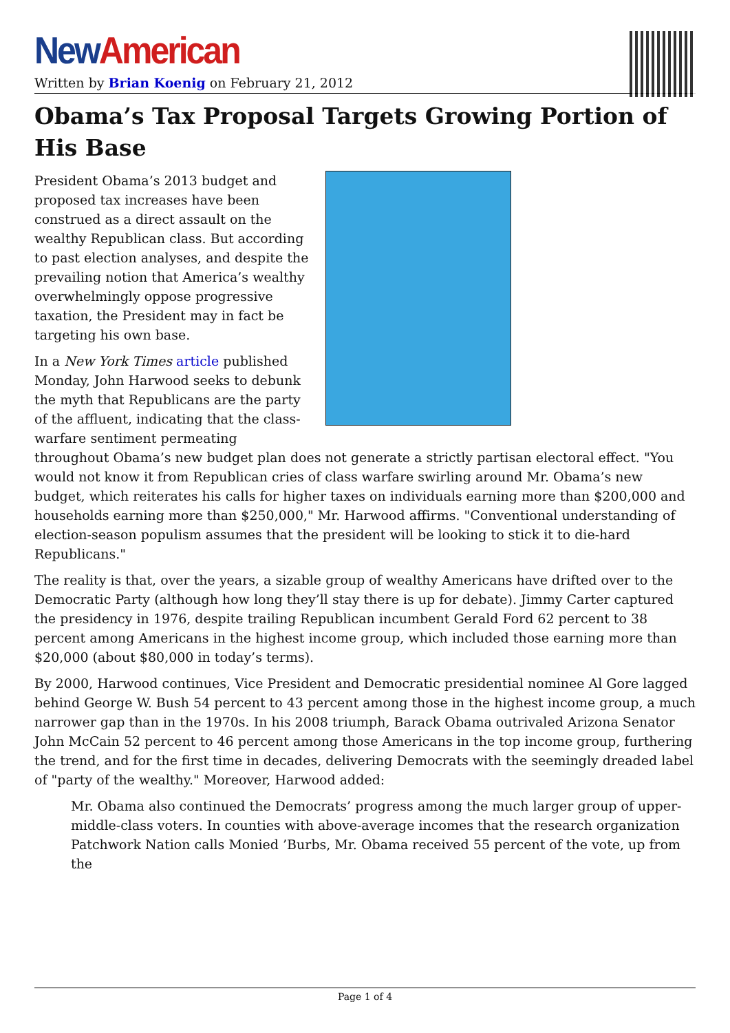New American
Written by Brian Koenig on February 21, 2012
Obama’s Tax Proposal Targets Growing Portion of His Base
President Obama’s 2013 budget and proposed tax increases have been construed as a direct assault on the wealthy Republican class. But according to past election analyses, and despite the prevailing notion that America’s wealthy overwhelmingly oppose progressive taxation, the President may in fact be targeting his own base.
In a New York Times article published Monday, John Harwood seeks to debunk the myth that Republicans are the party of the affluent, indicating that the class-warfare sentiment permeating throughout Obama’s new budget plan does not generate a strictly partisan electoral effect. "You would not know it from Republican cries of class warfare swirling around Mr. Obama’s new budget, which reiterates his calls for higher taxes on individuals earning more than $200,000 and households earning more than $250,000," Mr. Harwood affirms. "Conventional understanding of election-season populism assumes that the president will be looking to stick it to die-hard Republicans."
The reality is that, over the years, a sizable group of wealthy Americans have drifted over to the Democratic Party (although how long they’ll stay there is up for debate). Jimmy Carter captured the presidency in 1976, despite trailing Republican incumbent Gerald Ford 62 percent to 38 percent among Americans in the highest income group, which included those earning more than $20,000 (about $80,000 in today’s terms).
By 2000, Harwood continues, Vice President and Democratic presidential nominee Al Gore lagged behind George W. Bush 54 percent to 43 percent among those in the highest income group, a much narrower gap than in the 1970s. In his 2008 triumph, Barack Obama outrivaled Arizona Senator John McCain 52 percent to 46 percent among those Americans in the top income group, furthering the trend, and for the first time in decades, delivering Democrats with the seemingly dreaded label of "party of the wealthy." Moreover, Harwood added:
Mr. Obama also continued the Democrats’ progress among the much larger group of upper-middle-class voters. In counties with above-average incomes that the research organization Patchwork Nation calls Monied ’Burbs, Mr. Obama received 55 percent of the vote, up from the
Page 1 of 4